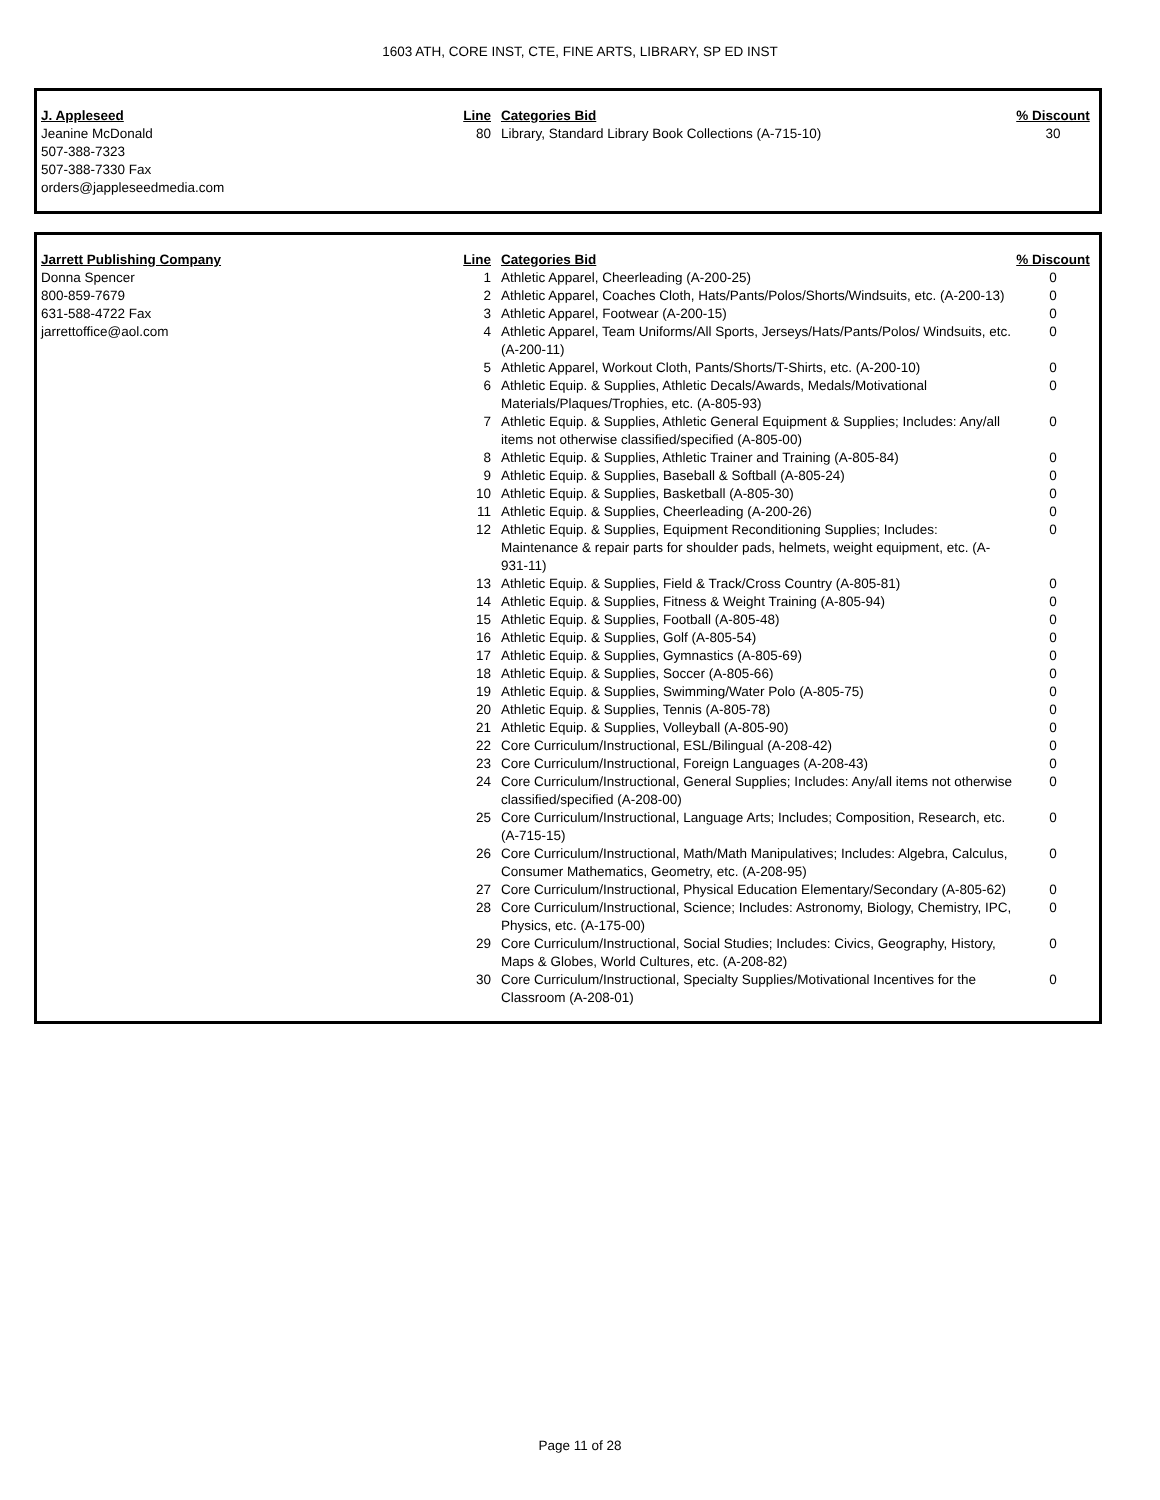1603 ATH, CORE INST, CTE, FINE ARTS, LIBRARY, SP ED INST
| J. Appleseed | Line | Categories Bid | % Discount |
| --- | --- | --- | --- |
| Jeanine McDonald 507-388-7323 507-388-7330 Fax orders@jappleseedmedia.com | 80 | Library, Standard Library Book Collections (A-715-10) | 30 |
| Jarrett Publishing Company | Line | Categories Bid | % Discount |
| --- | --- | --- | --- |
| Donna Spencer | 1 | Athletic Apparel, Cheerleading (A-200-25) | 0 |
| 800-859-7679 | 2 | Athletic Apparel, Coaches Cloth, Hats/Pants/Polos/Shorts/Windsuits, etc. (A-200-13) | 0 |
| 631-588-4722 Fax | 3 | Athletic Apparel, Footwear (A-200-15) | 0 |
| jarrettoffice@aol.com | 4 | Athletic Apparel, Team Uniforms/All Sports, Jerseys/Hats/Pants/Polos/ Windsuits, etc. (A-200-11) | 0 |
| | 5 | Athletic Apparel, Workout Cloth, Pants/Shorts/T-Shirts, etc. (A-200-10) | 0 |
| | 6 | Athletic Equip. & Supplies, Athletic Decals/Awards, Medals/Motivational Materials/Plaques/Trophies, etc. (A-805-93) | 0 |
| | 7 | Athletic Equip. & Supplies, Athletic General Equipment & Supplies; Includes: Any/all items not otherwise classified/specified (A-805-00) | 0 |
| | 8 | Athletic Equip. & Supplies, Athletic Trainer and Training (A-805-84) | 0 |
| | 9 | Athletic Equip. & Supplies, Baseball & Softball (A-805-24) | 0 |
| | 10 | Athletic Equip. & Supplies, Basketball (A-805-30) | 0 |
| | 11 | Athletic Equip. & Supplies, Cheerleading (A-200-26) | 0 |
| | 12 | Athletic Equip. & Supplies, Equipment Reconditioning Supplies; Includes: Maintenance & repair parts for shoulder pads, helmets, weight equipment, etc. (A-931-11) | 0 |
| | 13 | Athletic Equip. & Supplies, Field & Track/Cross Country (A-805-81) | 0 |
| | 14 | Athletic Equip. & Supplies, Fitness & Weight Training (A-805-94) | 0 |
| | 15 | Athletic Equip. & Supplies, Football (A-805-48) | 0 |
| | 16 | Athletic Equip. & Supplies, Golf (A-805-54) | 0 |
| | 17 | Athletic Equip. & Supplies, Gymnastics (A-805-69) | 0 |
| | 18 | Athletic Equip. & Supplies, Soccer (A-805-66) | 0 |
| | 19 | Athletic Equip. & Supplies, Swimming/Water Polo (A-805-75) | 0 |
| | 20 | Athletic Equip. & Supplies, Tennis (A-805-78) | 0 |
| | 21 | Athletic Equip. & Supplies, Volleyball (A-805-90) | 0 |
| | 22 | Core Curriculum/Instructional, ESL/Bilingual (A-208-42) | 0 |
| | 23 | Core Curriculum/Instructional, Foreign Languages (A-208-43) | 0 |
| | 24 | Core Curriculum/Instructional, General Supplies; Includes: Any/all items not otherwise classified/specified (A-208-00) | 0 |
| | 25 | Core Curriculum/Instructional, Language Arts; Includes; Composition, Research, etc. (A-715-15) | 0 |
| | 26 | Core Curriculum/Instructional, Math/Math Manipulatives; Includes: Algebra, Calculus, Consumer Mathematics, Geometry, etc. (A-208-95) | 0 |
| | 27 | Core Curriculum/Instructional, Physical Education Elementary/Secondary (A-805-62) | 0 |
| | 28 | Core Curriculum/Instructional, Science; Includes: Astronomy, Biology, Chemistry, IPC, Physics, etc. (A-175-00) | 0 |
| | 29 | Core Curriculum/Instructional, Social Studies; Includes: Civics, Geography, History, Maps & Globes, World Cultures, etc. (A-208-82) | 0 |
| | 30 | Core Curriculum/Instructional, Specialty Supplies/Motivational Incentives for the Classroom (A-208-01) | 0 |
Page 11 of 28